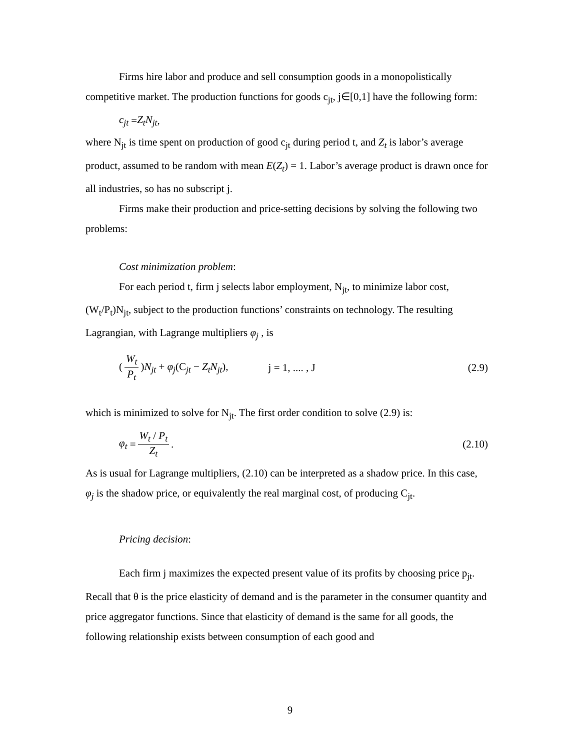Firms hire labor and produce and sell consumption goods in a monopolistically competitive market. The production functions for goods c<sub>jt</sub>, j∈[0,1] have the following form:
c<sub>jt</sub> = Z<sub>t</sub>N<sub>jt</sub>,
where N<sub>jt</sub> is time spent on production of good c<sub>jt</sub> during period t, and Z<sub>t</sub> is labor’s average product, assumed to be random with mean E(Z<sub>t</sub>) = 1. Labor’s average product is drawn once for all industries, so has no subscript j.
Firms make their production and price-setting decisions by solving the following two problems:
Cost minimization problem:
For each period t, firm j selects labor employment, N<sub>jt</sub>, to minimize labor cost, (W<sub>t</sub>/P<sub>t</sub>)N<sub>jt</sub>, subject to the production functions’ constraints on technology. The resulting Lagrangian, with Lagrange multipliers φ<sub>j</sub> , is
(W<sub>t</sub> P<sub>t</sub>)N<sub>jt</sub> + φ<sub>j</sub>(C<sub>jt</sub> − Z<sub>t</sub>N<sub>jt</sub>), j = 1, .... , J (2.9)
which is minimized to solve for N<sub>jt</sub>. The first order condition to solve (2.9) is:
φ<sub>t</sub> = W<sub>t</sub> / P<sub>t</sub> Z<sub>t</sub>. (2.10)
As is usual for Lagrange multipliers, (2.10) can be interpreted as a shadow price. In this case, φ<sub>j</sub> is the shadow price, or equivalently the real marginal cost, of producing C<sub>jt</sub>.
Pricing decision:
Each firm j maximizes the expected present value of its profits by choosing price p<sub>jt</sub>. Recall that θ is the price elasticity of demand and is the parameter in the consumer quantity and price aggregator functions. Since that elasticity of demand is the same for all goods, the following relationship exists between consumption of each good and
9